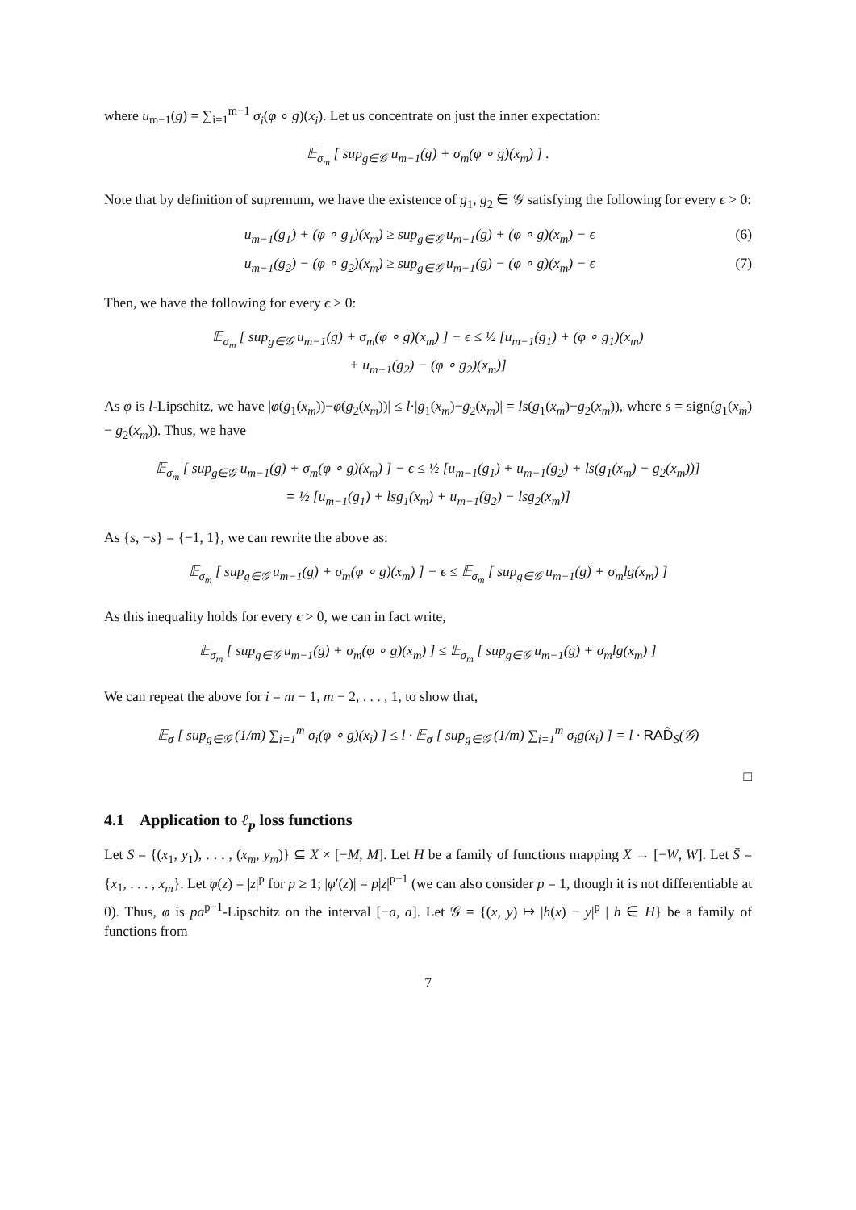where u<sub>m−1</sub>(g) = ∑<sub>i=1</sub><sup>m−1</sup> σ<sub>i</sub>(φ ∘ g)(x<sub>i</sub>). Let us concentrate on just the inner expectation:
𝔼<sub>σ<sub>m</sub></sub> [ sup<sub>g∈𝒢</sub> u<sub>m−1</sub>(g) + σ<sub>m</sub>(φ ∘ g)(x<sub>m</sub>) ] .
Note that by definition of supremum, we have the existence of g<sub>1</sub>, g<sub>2</sub> ∈ 𝒢 satisfying the following for every ϵ > 0:
u<sub>m−1</sub>(g<sub>1</sub>) + (φ ∘ g<sub>1</sub>)(x<sub>m</sub>) ≥ sup<sub>g∈𝒢</sub> u<sub>m−1</sub>(g) + (φ ∘ g)(x<sub>m</sub>) − ϵ (6)
u<sub>m−1</sub>(g<sub>2</sub>) − (φ ∘ g<sub>2</sub>)(x<sub>m</sub>) ≥ sup<sub>g∈𝒢</sub> u<sub>m−1</sub>(g) − (φ ∘ g)(x<sub>m</sub>) − ϵ (7)
Then, we have the following for every ϵ > 0:
𝔼<sub>σ<sub>m</sub></sub> [ sup<sub>g∈𝒢</sub> u<sub>m−1</sub>(g) + σ<sub>m</sub>(φ ∘ g)(x<sub>m</sub>) ] − ϵ ≤ ½ [u<sub>m−1</sub>(g<sub>1</sub>) + (φ ∘ g<sub>1</sub>)(x<sub>m</sub>)
+ u<sub>m−1</sub>(g<sub>2</sub>) − (φ ∘ g<sub>2</sub>)(x<sub>m</sub>)]
As φ is l-Lipschitz, we have |φ(g<sub>1</sub>(x<sub>m</sub>))−φ(g<sub>2</sub>(x<sub>m</sub>))| ≤ l·|g<sub>1</sub>(x<sub>m</sub>)−g<sub>2</sub>(x<sub>m</sub>)| = ls(g<sub>1</sub>(x<sub>m</sub>)−g<sub>2</sub>(x<sub>m</sub>)), where s = sign(g<sub>1</sub>(x<sub>m</sub>) − g<sub>2</sub>(x<sub>m</sub>)). Thus, we have
𝔼<sub>σ<sub>m</sub></sub> [ sup<sub>g∈𝒢</sub> u<sub>m−1</sub>(g) + σ<sub>m</sub>(φ ∘ g)(x<sub>m</sub>) ] − ϵ ≤ ½ [u<sub>m−1</sub>(g<sub>1</sub>) + u<sub>m−1</sub>(g<sub>2</sub>) + ls(g<sub>1</sub>(x<sub>m</sub>) − g<sub>2</sub>(x<sub>m</sub>))]
= ½ [u<sub>m−1</sub>(g<sub>1</sub>) + lsg<sub>1</sub>(x<sub>m</sub>) + u<sub>m−1</sub>(g<sub>2</sub>) − lsg<sub>2</sub>(x<sub>m</sub>)]
As {s, −s} = {−1, 1}, we can rewrite the above as:
𝔼<sub>σ<sub>m</sub></sub> [ sup<sub>g∈𝒢</sub> u<sub>m−1</sub>(g) + σ<sub>m</sub>(φ ∘ g)(x<sub>m</sub>) ] − ϵ ≤ 𝔼<sub>σ<sub>m</sub></sub> [ sup<sub>g∈𝒢</sub> u<sub>m−1</sub>(g) + σ<sub>m</sub>lg(x<sub>m</sub>) ]
As this inequality holds for every ϵ > 0, we can in fact write,
𝔼<sub>σ<sub>m</sub></sub> [ sup<sub>g∈𝒢</sub> u<sub>m−1</sub>(g) + σ<sub>m</sub>(φ ∘ g)(x<sub>m</sub>) ] ≤ 𝔼<sub>σ<sub>m</sub></sub> [ sup<sub>g∈𝒢</sub> u<sub>m−1</sub>(g) + σ<sub>m</sub>lg(x<sub>m</sub>) ]
We can repeat the above for i = m − 1, m − 2, . . . , 1, to show that,
𝔼<sub>σ</sub> [ sup<sub>g∈𝒢</sub> (1/m) ∑<sub>i=1</sub><sup>m</sup> σ<sub>i</sub>(φ ∘ g)(x<sub>i</sub>) ] ≤ l · 𝔼<sub>σ</sub> [ sup<sub>g∈𝒢</sub> (1/m) ∑<sub>i=1</sub><sup>m</sup> σ<sub>i</sub>g(x<sub>i</sub>) ] = l · RAD̂<sub>S</sub>(𝒢)
□
4.1 Application to ℓ<sub>p</sub> loss functions
Let S = {(x<sub>1</sub>, y<sub>1</sub>), . . . , (x<sub>m</sub>, y<sub>m</sub>)} ⊆ X × [−M, M]. Let H be a family of functions mapping X → [−W, W]. Let S̄ = {x<sub>1</sub>, . . . , x<sub>m</sub>}. Let φ(z) = |z|<sup>p</sup> for p ≥ 1; |φ′(z)| = p|z|<sup>p−1</sup> (we can also consider p = 1, though it is not differentiable at 0). Thus, φ is pa<sup>p−1</sup>-Lipschitz on the interval [−a, a]. Let 𝒢 = {(x, y) ↦ |h(x) − y|<sup>p</sup> | h ∈ H} be a family of functions from
7